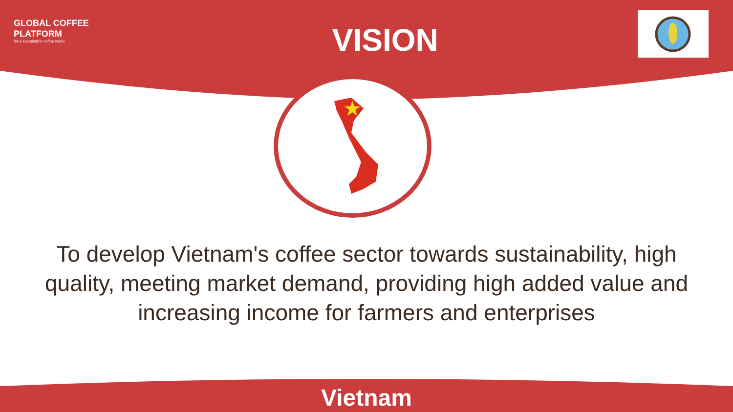GLOBAL COFFEE
PLATFORM
for a sustainable coffee world
VISION
To develop Vietnam's coffee sector towards sustainability, high quality, meeting market demand, providing high added value and increasing income for farmers and enterprises
Vietnam